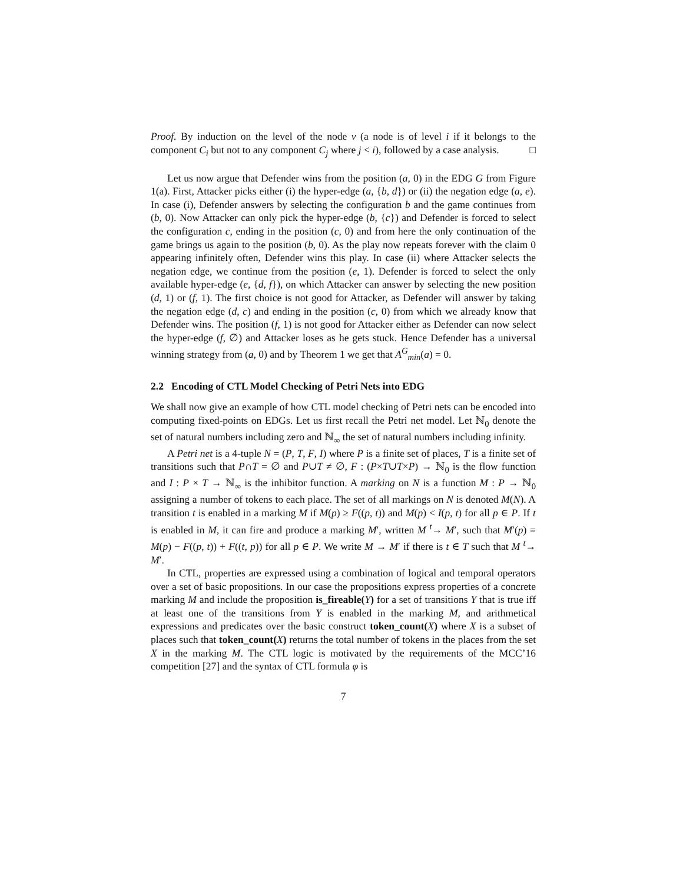Proof. By induction on the level of the node v (a node is of level i if it belongs to the component C<sub>i</sub> but not to any component C<sub>j</sub> where j < i), followed by a case analysis. □
Let us now argue that Defender wins from the position (a, 0) in the EDG G from Figure 1(a). First, Attacker picks either (i) the hyper-edge (a, {b, d}) or (ii) the negation edge (a, e). In case (i), Defender answers by selecting the configuration b and the game continues from (b, 0). Now Attacker can only pick the hyper-edge (b, {c}) and Defender is forced to select the configuration c, ending in the position (c, 0) and from here the only continuation of the game brings us again to the position (b, 0). As the play now repeats forever with the claim 0 appearing infinitely often, Defender wins this play. In case (ii) where Attacker selects the negation edge, we continue from the position (e, 1). Defender is forced to select the only available hyper-edge (e, {d, f}), on which Attacker can answer by selecting the new position (d, 1) or (f, 1). The first choice is not good for Attacker, as Defender will answer by taking the negation edge (d, c) and ending in the position (c, 0) from which we already know that Defender wins. The position (f, 1) is not good for Attacker either as Defender can now select the hyper-edge (f, ∅) and Attacker loses as he gets stuck. Hence Defender has a universal winning strategy from (a, 0) and by Theorem 1 we get that A<sup>G</sup><sub>min</sub>(a) = 0.
2.2 Encoding of CTL Model Checking of Petri Nets into EDG
We shall now give an example of how CTL model checking of Petri nets can be encoded into computing fixed-points on EDGs. Let us first recall the Petri net model. Let ℕ<sub>0</sub> denote the set of natural numbers including zero and ℕ<sub>∞</sub> the set of natural numbers including infinity.
A Petri net is a 4-tuple N = (P, T, F, I) where P is a finite set of places, T is a finite set of transitions such that P∩T = ∅ and P∪T ≠ ∅, F : (P×T∪T×P) → ℕ<sub>0</sub> is the flow function and I : P × T → ℕ<sub>∞</sub> is the inhibitor function. A marking on N is a function M : P → ℕ<sub>0</sub> assigning a number of tokens to each place. The set of all markings on N is denoted M(N). A transition t is enabled in a marking M if M(p) ≥ F((p, t)) and M(p) < I(p, t) for all p ∈ P. If t is enabled in M, it can fire and produce a marking M′, written M <sup>t</sup>→ M′, such that M′(p) = M(p) − F((p, t)) + F((t, p)) for all p ∈ P. We write M → M′ if there is t ∈ T such that M <sup>t</sup>→ M′.
In CTL, properties are expressed using a combination of logical and temporal operators over a set of basic propositions. In our case the propositions express properties of a concrete marking M and include the proposition is_fireable(Y) for a set of transitions Y that is true iff at least one of the transitions from Y is enabled in the marking M, and arithmetical expressions and predicates over the basic construct token_count(X) where X is a subset of places such that token_count(X) returns the total number of tokens in the places from the set X in the marking M. The CTL logic is motivated by the requirements of the MCC’16 competition [27] and the syntax of CTL formula φ is
7